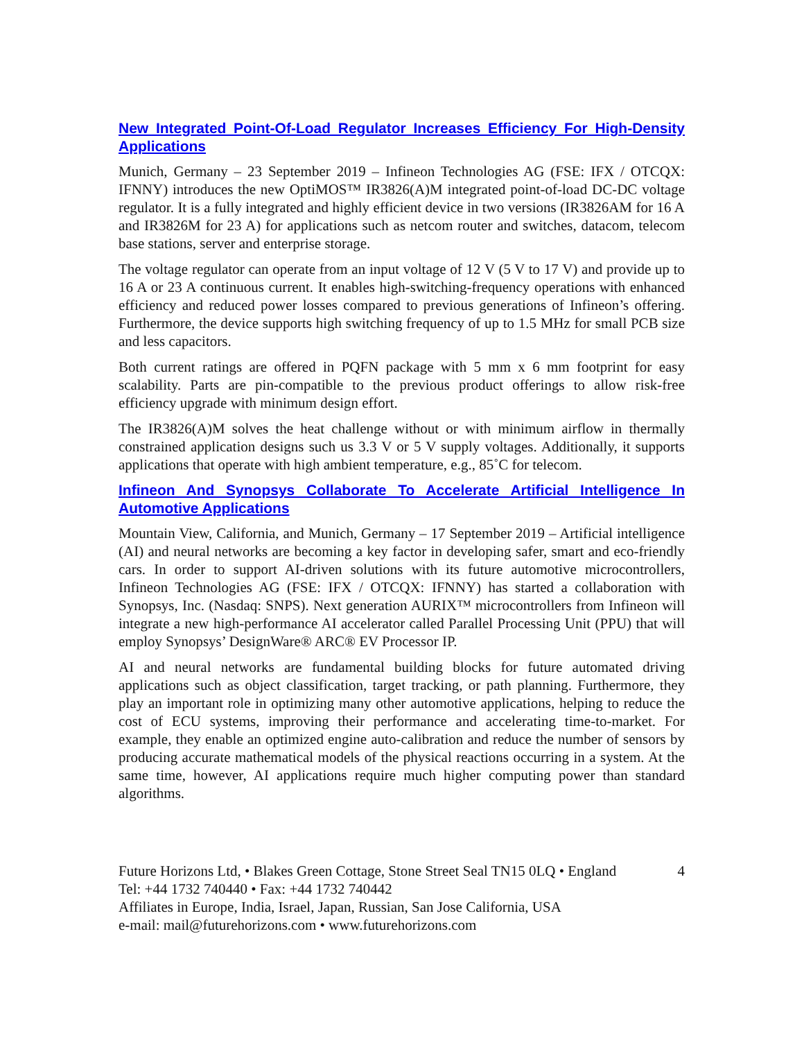New Integrated Point-Of-Load Regulator Increases Efficiency For High-Density Applications
Munich, Germany – 23 September 2019 – Infineon Technologies AG (FSE: IFX / OTCQX: IFNNY) introduces the new OptiMOS™ IR3826(A)M integrated point-of-load DC-DC voltage regulator. It is a fully integrated and highly efficient device in two versions (IR3826AM for 16 A and IR3826M for 23 A) for applications such as netcom router and switches, datacom, telecom base stations, server and enterprise storage.
The voltage regulator can operate from an input voltage of 12 V (5 V to 17 V) and provide up to 16 A or 23 A continuous current. It enables high-switching-frequency operations with enhanced efficiency and reduced power losses compared to previous generations of Infineon’s offering. Furthermore, the device supports high switching frequency of up to 1.5 MHz for small PCB size and less capacitors.
Both current ratings are offered in PQFN package with 5 mm x 6 mm footprint for easy scalability. Parts are pin-compatible to the previous product offerings to allow risk-free efficiency upgrade with minimum design effort.
The IR3826(A)M solves the heat challenge without or with minimum airflow in thermally constrained application designs such us 3.3 V or 5 V supply voltages. Additionally, it supports applications that operate with high ambient temperature, e.g., 85˚C for telecom.
Infineon And Synopsys Collaborate To Accelerate Artificial Intelligence In Automotive Applications
Mountain View, California, and Munich, Germany – 17 September 2019 – Artificial intelligence (AI) and neural networks are becoming a key factor in developing safer, smart and eco-friendly cars. In order to support AI-driven solutions with its future automotive microcontrollers, Infineon Technologies AG (FSE: IFX / OTCQX: IFNNY) has started a collaboration with Synopsys, Inc. (Nasdaq: SNPS). Next generation AURIX™ microcontrollers from Infineon will integrate a new high-performance AI accelerator called Parallel Processing Unit (PPU) that will employ Synopsys’ DesignWare® ARC® EV Processor IP.
AI and neural networks are fundamental building blocks for future automated driving applications such as object classification, target tracking, or path planning. Furthermore, they play an important role in optimizing many other automotive applications, helping to reduce the cost of ECU systems, improving their performance and accelerating time-to-market. For example, they enable an optimized engine auto-calibration and reduce the number of sensors by producing accurate mathematical models of the physical reactions occurring in a system. At the same time, however, AI applications require much higher computing power than standard algorithms.
Future Horizons Ltd, • Blakes Green Cottage, Stone Street Seal TN15 0LQ • England 4
Tel: +44 1732 740440 • Fax: +44 1732 740442
Affiliates in Europe, India, Israel, Japan, Russian, San Jose California, USA
e-mail: mail@futurehorizons.com • www.futurehorizons.com